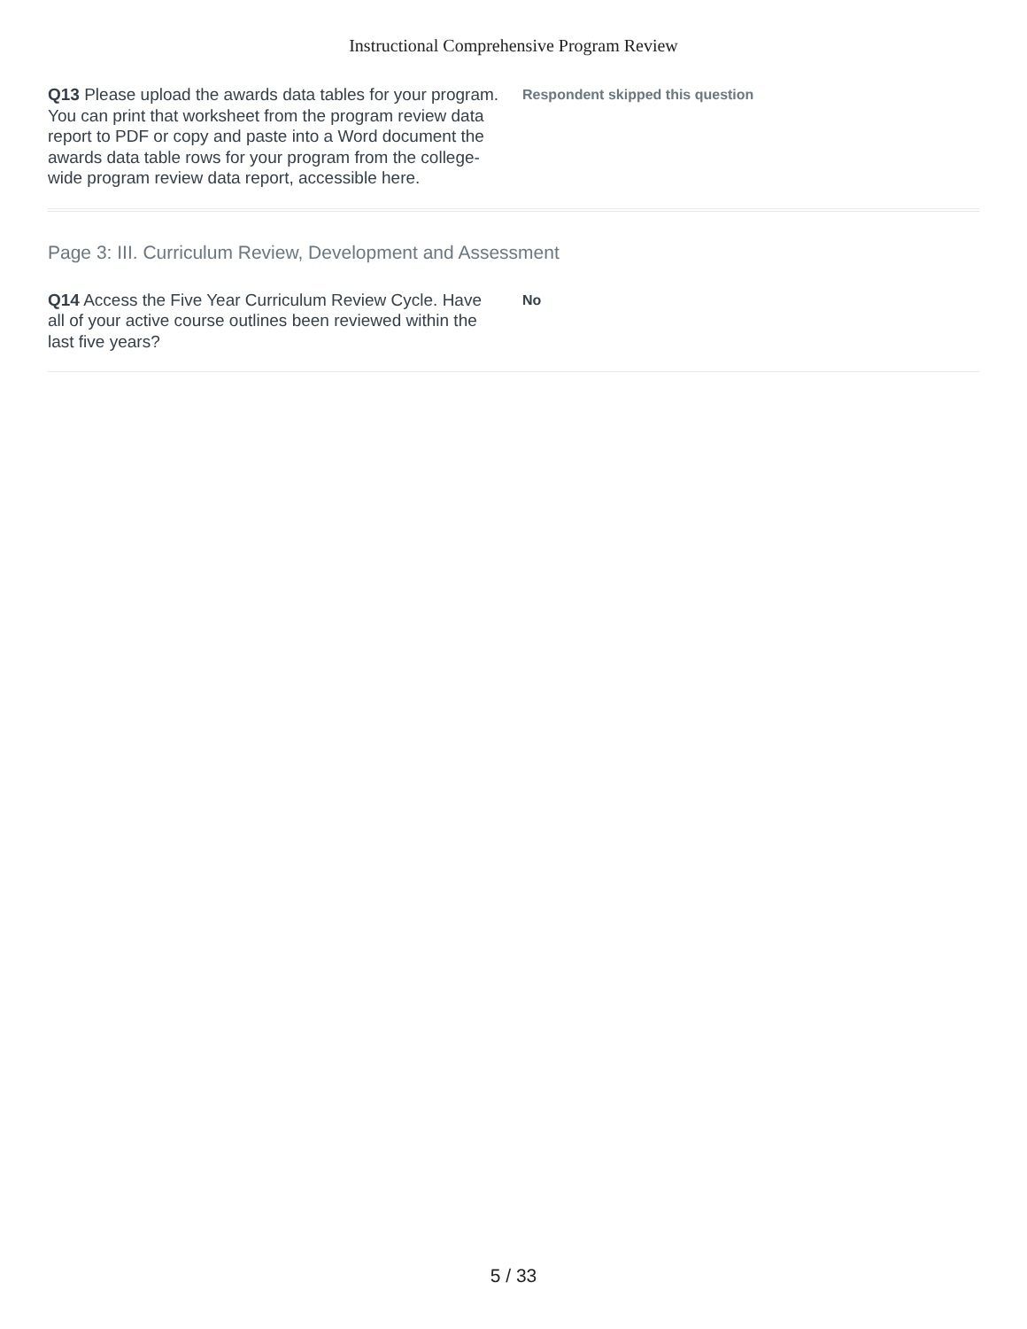Instructional Comprehensive Program Review
Q13 Please upload the awards data tables for your program. You can print that worksheet from the program review data report to PDF or copy and paste into a Word document the awards data table rows for your program from the college-wide program review data report, accessible here.
Respondent skipped this question
Page 3: III. Curriculum Review, Development and Assessment
Q14 Access the Five Year Curriculum Review Cycle. Have all of your active course outlines been reviewed within the last five years?
No
5 / 33